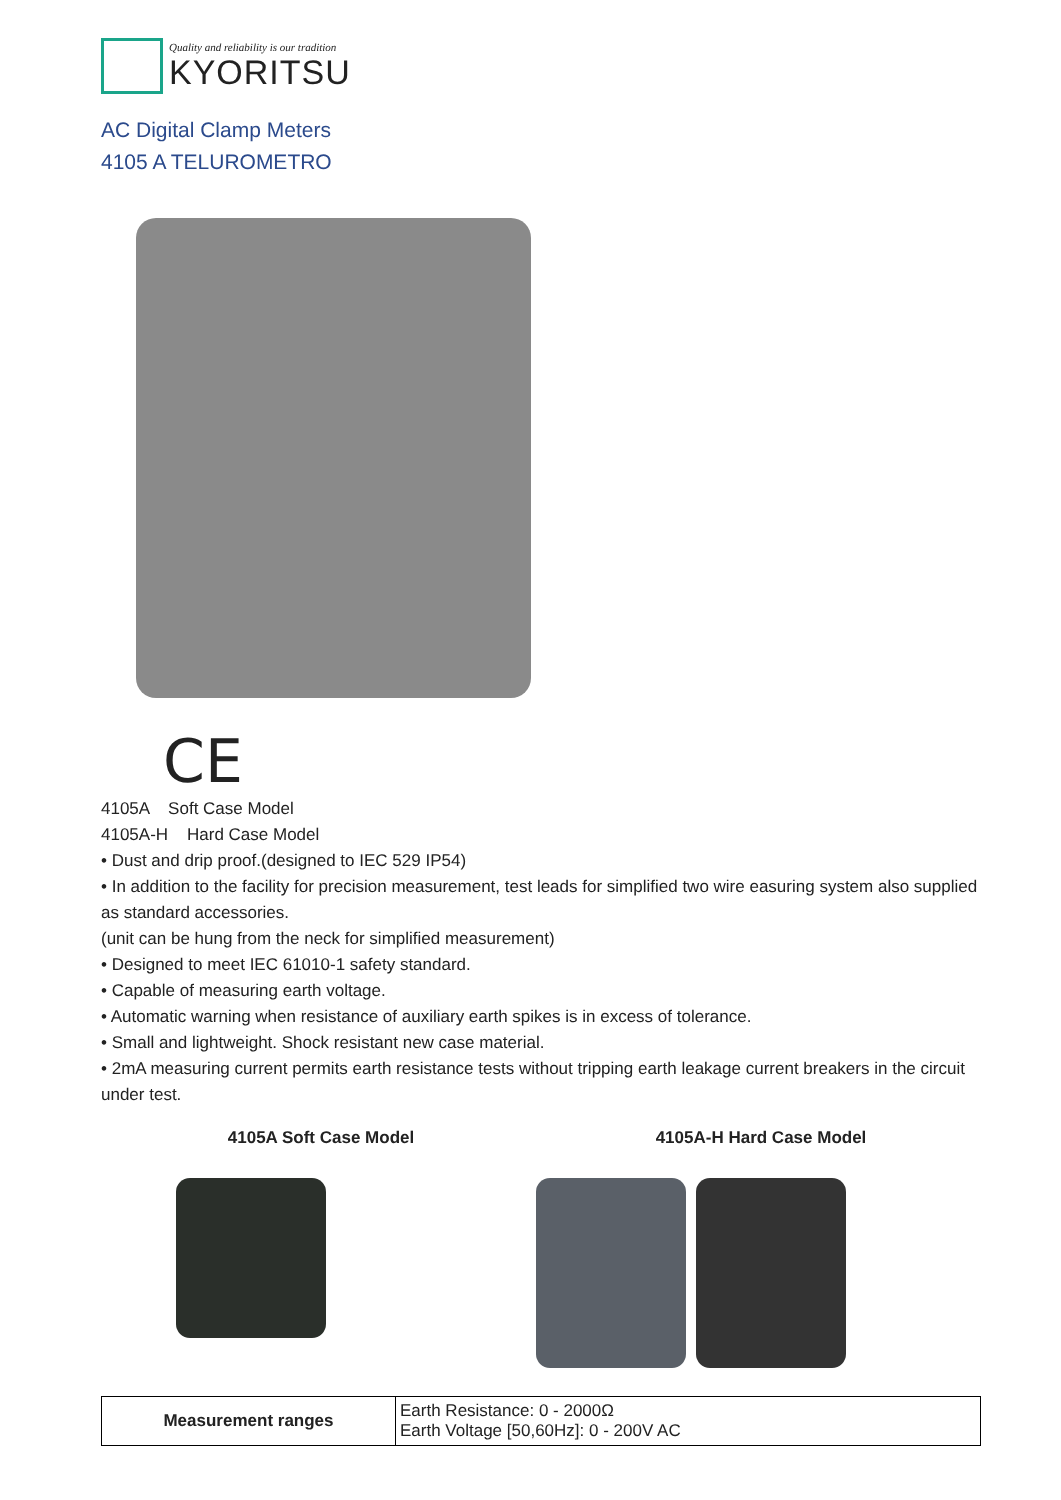Quality and reliability is our tradition
KYORITSU
AC Digital Clamp Meters
4105 A TELUROMETRO
CE
4105A Soft Case Model
4105A-H Hard Case Model
• Dust and drip proof.(designed to IEC 529 IP54)
• In addition to the facility for precision measurement, test leads for simplified two wire easuring system also supplied as standard accessories.
(unit can be hung from the neck for simplified measurement)
• Designed to meet IEC 61010-1 safety standard.
• Capable of measuring earth voltage.
• Automatic warning when resistance of auxiliary earth spikes is in excess of tolerance.
• Small and lightweight. Shock resistant new case material.
• 2mA measuring current permits earth resistance tests without tripping earth leakage current breakers in the circuit under test.
4105A Soft Case Model 4105A-H Hard Case Model
| Measurement ranges | Earth Resistance: 0 - 2000Ω Earth Voltage [50,60Hz]: 0 - 200V AC |